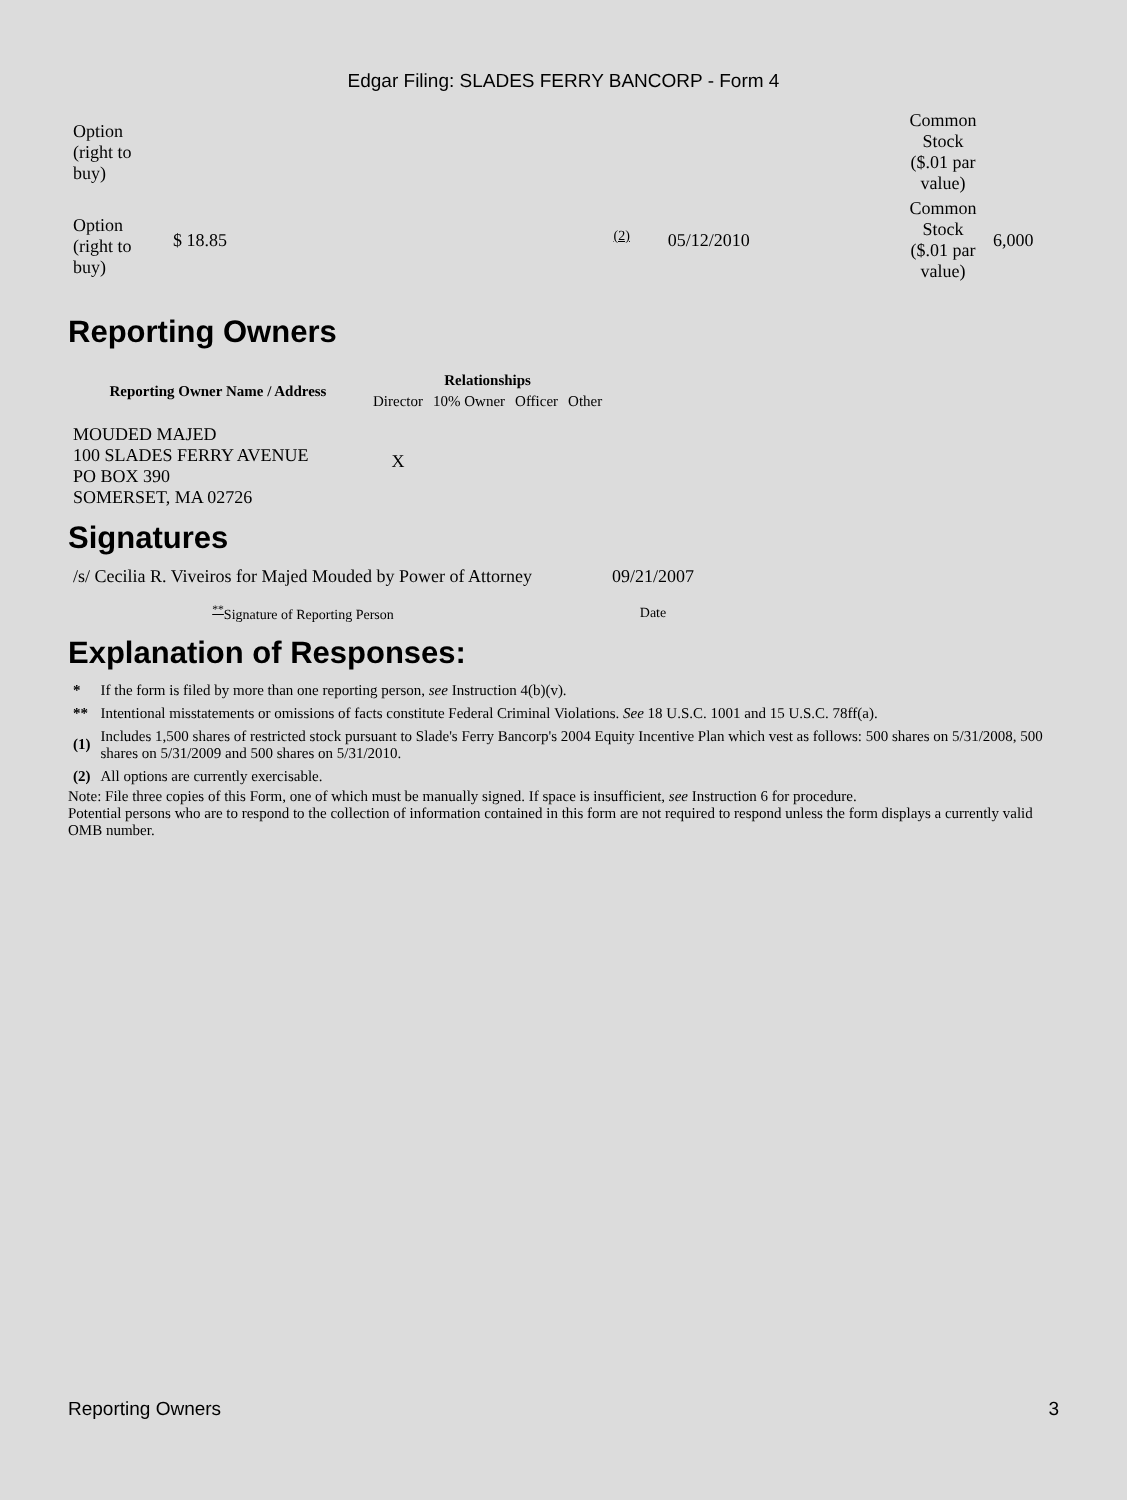Edgar Filing: SLADES FERRY BANCORP - Form 4
| Option (right to buy) | | | | | Common Stock ($.01 par value) | |
| Option (right to buy) | $ 18.85 | <sup>(2)</sup> | 05/12/2010 | | Common Stock ($.01 par value) | 6,000 |
Reporting Owners
| Reporting Owner Name / Address | Relationships | | | |
| --- | --- | --- | --- | --- |
| | Director | 10% Owner | Officer | Other |
| MOUDED MAJED 100 SLADES FERRY AVENUE PO BOX 390 SOMERSET, MA 02726 | X | | | |
Signatures
| /s/ Cecilia R. Viveiros for Majed Mouded by Power of Attorney | 09/21/2007 |
| <sup>**</sup> Signature of Reporting Person | Date |
Explanation of Responses:
| * | If the form is filed by more than one reporting person, see Instruction 4(b)(v). |
| ** | Intentional misstatements or omissions of facts constitute Federal Criminal Violations. See 18 U.S.C. 1001 and 15 U.S.C. 78ff(a). |
| (1) | Includes 1,500 shares of restricted stock pursuant to Slade's Ferry Bancorp's 2004 Equity Incentive Plan which vest as follows: 500 shares on 5/31/2008, 500 shares on 5/31/2009 and 500 shares on 5/31/2010. |
| (2) | All options are currently exercisable. |
Note: File three copies of this Form, one of which must be manually signed. If space is insufficient, see Instruction 6 for procedure.
Potential persons who are to respond to the collection of information contained in this form are not required to respond unless the form displays a currently valid OMB number.
Reporting Owners 3